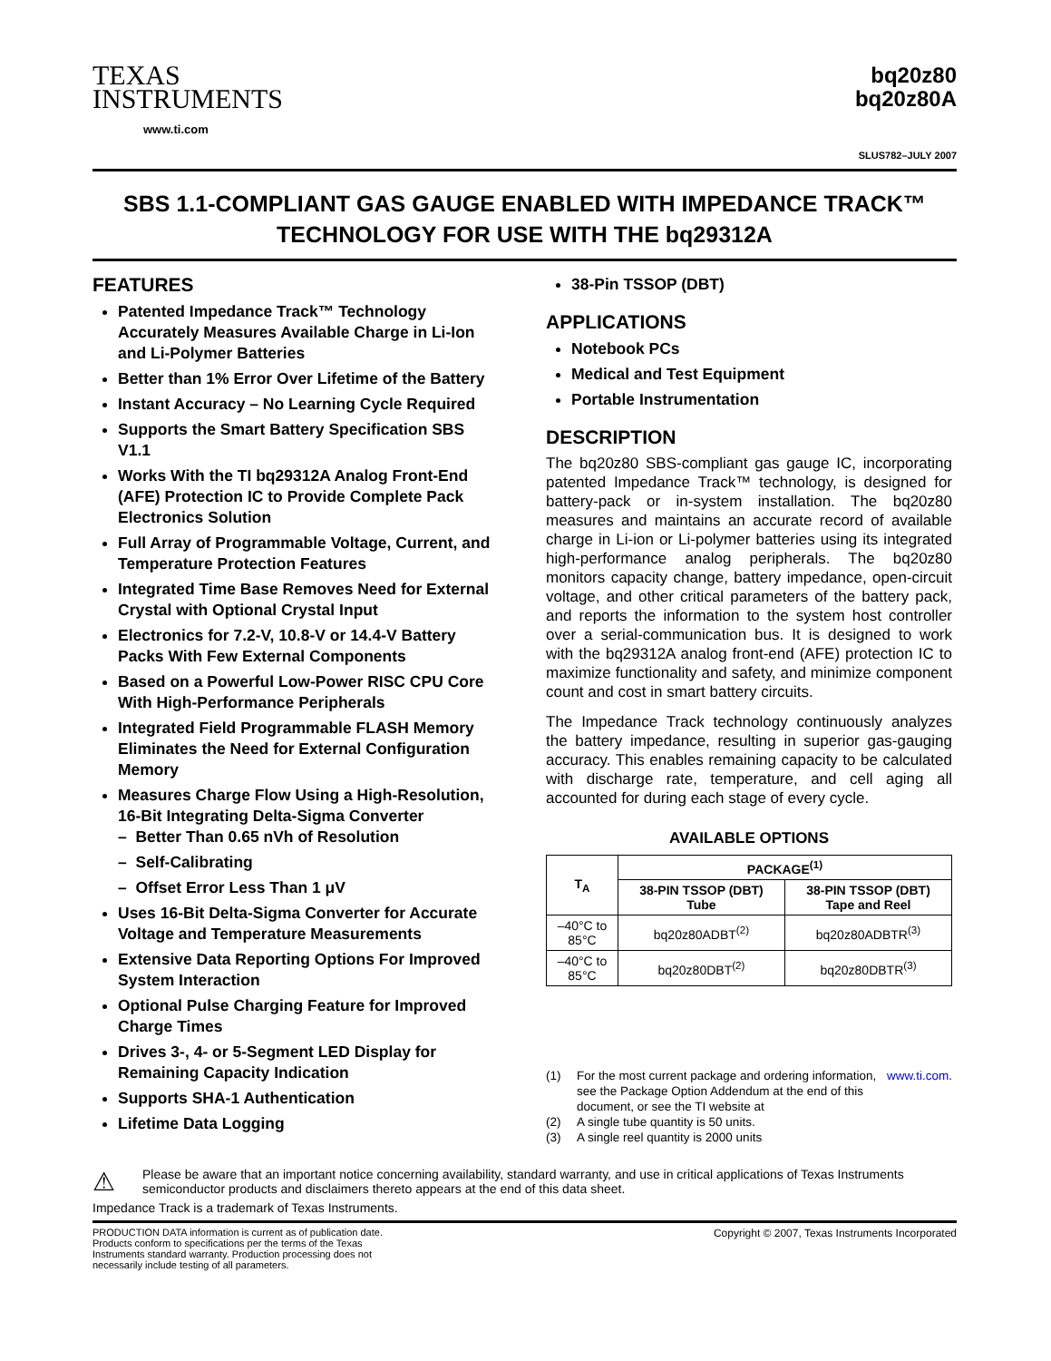TEXAS
INSTRUMENTS
www.ti.com
bq20z80
bq20z80A
SLUS782–JULY 2007
SBS 1.1-COMPLIANT GAS GAUGE ENABLED WITH IMPEDANCE TRACK™
TECHNOLOGY FOR USE WITH THE bq29312A
FEATURES
Patented Impedance Track™ Technology Accurately Measures Available Charge in Li-Ion and Li-Polymer Batteries
Better than 1% Error Over Lifetime of the Battery
Instant Accuracy – No Learning Cycle Required
Supports the Smart Battery Specification SBS V1.1
Works With the TI bq29312A Analog Front-End (AFE) Protection IC to Provide Complete Pack Electronics Solution
Full Array of Programmable Voltage, Current, and Temperature Protection Features
Integrated Time Base Removes Need for External Crystal with Optional Crystal Input
Electronics for 7.2-V, 10.8-V or 14.4-V Battery Packs With Few External Components
Based on a Powerful Low-Power RISC CPU Core With High-Performance Peripherals
Integrated Field Programmable FLASH Memory Eliminates the Need for External Configuration Memory
Measures Charge Flow Using a High-Resolution, 16-Bit Integrating Delta-Sigma Converter
– Better Than 0.65 nVh of Resolution
– Self-Calibrating
– Offset Error Less Than 1 μV
Uses 16-Bit Delta-Sigma Converter for Accurate Voltage and Temperature Measurements
Extensive Data Reporting Options For Improved System Interaction
Optional Pulse Charging Feature for Improved Charge Times
Drives 3-, 4- or 5-Segment LED Display for Remaining Capacity Indication
Supports SHA-1 Authentication
Lifetime Data Logging
38-Pin TSSOP (DBT)
APPLICATIONS
Notebook PCs
Medical and Test Equipment
Portable Instrumentation
DESCRIPTION
The bq20z80 SBS-compliant gas gauge IC, incorporating patented Impedance Track™ technology, is designed for battery-pack or in-system installation. The bq20z80 measures and maintains an accurate record of available charge in Li-ion or Li-polymer batteries using its integrated high-performance analog peripherals. The bq20z80 monitors capacity change, battery impedance, open-circuit voltage, and other critical parameters of the battery pack, and reports the information to the system host controller over a serial-communication bus. It is designed to work with the bq29312A analog front-end (AFE) protection IC to maximize functionality and safety, and minimize component count and cost in smart battery circuits.
The Impedance Track technology continuously analyzes the battery impedance, resulting in superior gas-gauging accuracy. This enables remaining capacity to be calculated with discharge rate, temperature, and cell aging all accounted for during each stage of every cycle.
AVAILABLE OPTIONS
| T<sub>A</sub> | PACKAGE<sup>(1)</sup> | |
| --- | --- | --- |
| | 38-PIN TSSOP (DBT) Tube | 38-PIN TSSOP (DBT) Tape and Reel |
| –40°C to 85°C | bq20z80ADBT<sup>(2)</sup> | bq20z80ADBTR<sup>(3)</sup> |
| –40°C to 85°C | bq20z80DBT<sup>(2)</sup> | bq20z80DBTR<sup>(3)</sup> |
(1) For the most current package and ordering information, see the Package Option Addendum at the end of this document, or see the TI website at www.ti.com.
(2) A single tube quantity is 50 units.
(3) A single reel quantity is 2000 units
⚠
Please be aware that an important notice concerning availability, standard warranty, and use in critical applications of Texas Instruments semiconductor products and disclaimers thereto appears at the end of this data sheet.
Impedance Track is a trademark of Texas Instruments.
PRODUCTION DATA information is current as of publication date. Products conform to specifications per the terms of the Texas Instruments standard warranty. Production processing does not necessarily include testing of all parameters.
Copyright © 2007, Texas Instruments Incorporated